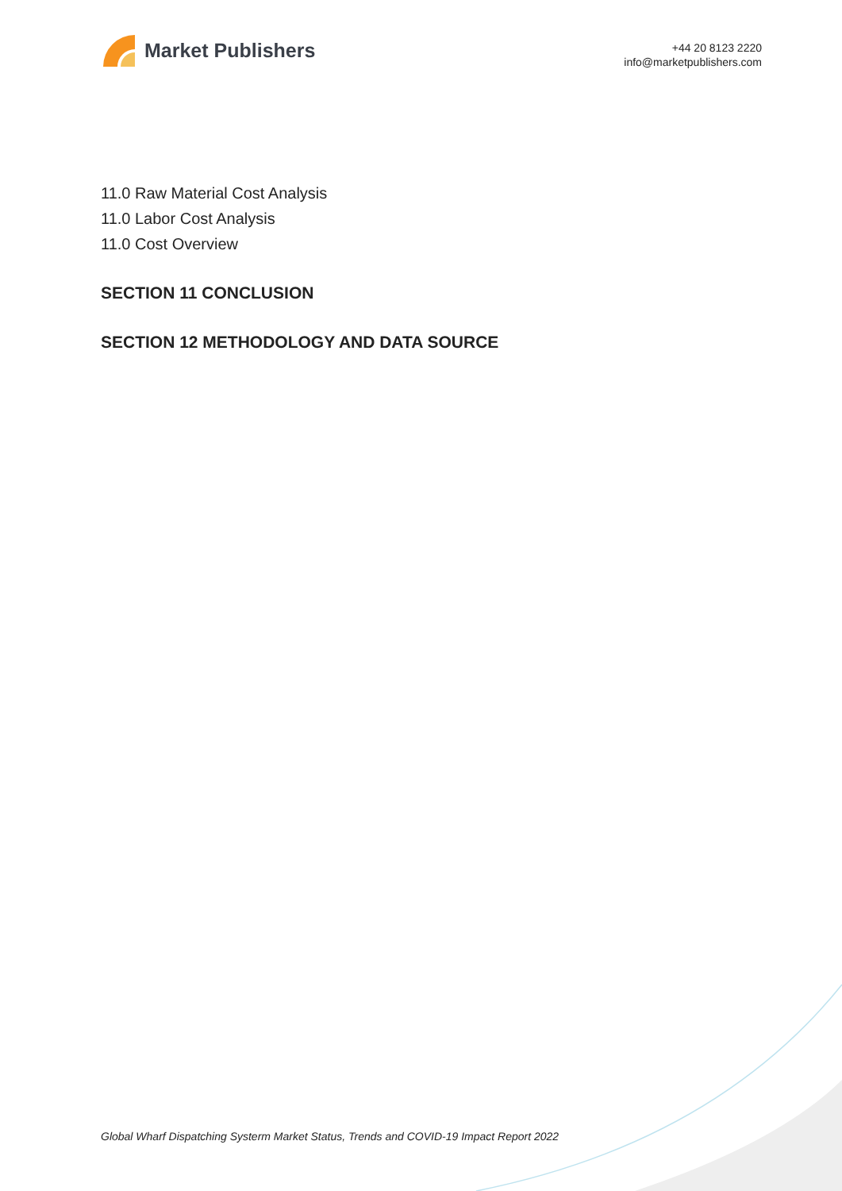Market Publishers
+44 20 8123 2220
info@marketpublishers.com
11.0 Raw Material Cost Analysis
11.0 Labor Cost Analysis
11.0 Cost Overview
SECTION 11 CONCLUSION
SECTION 12 METHODOLOGY AND DATA SOURCE
Global Wharf Dispatching Systerm Market Status, Trends and COVID-19 Impact Report 2022